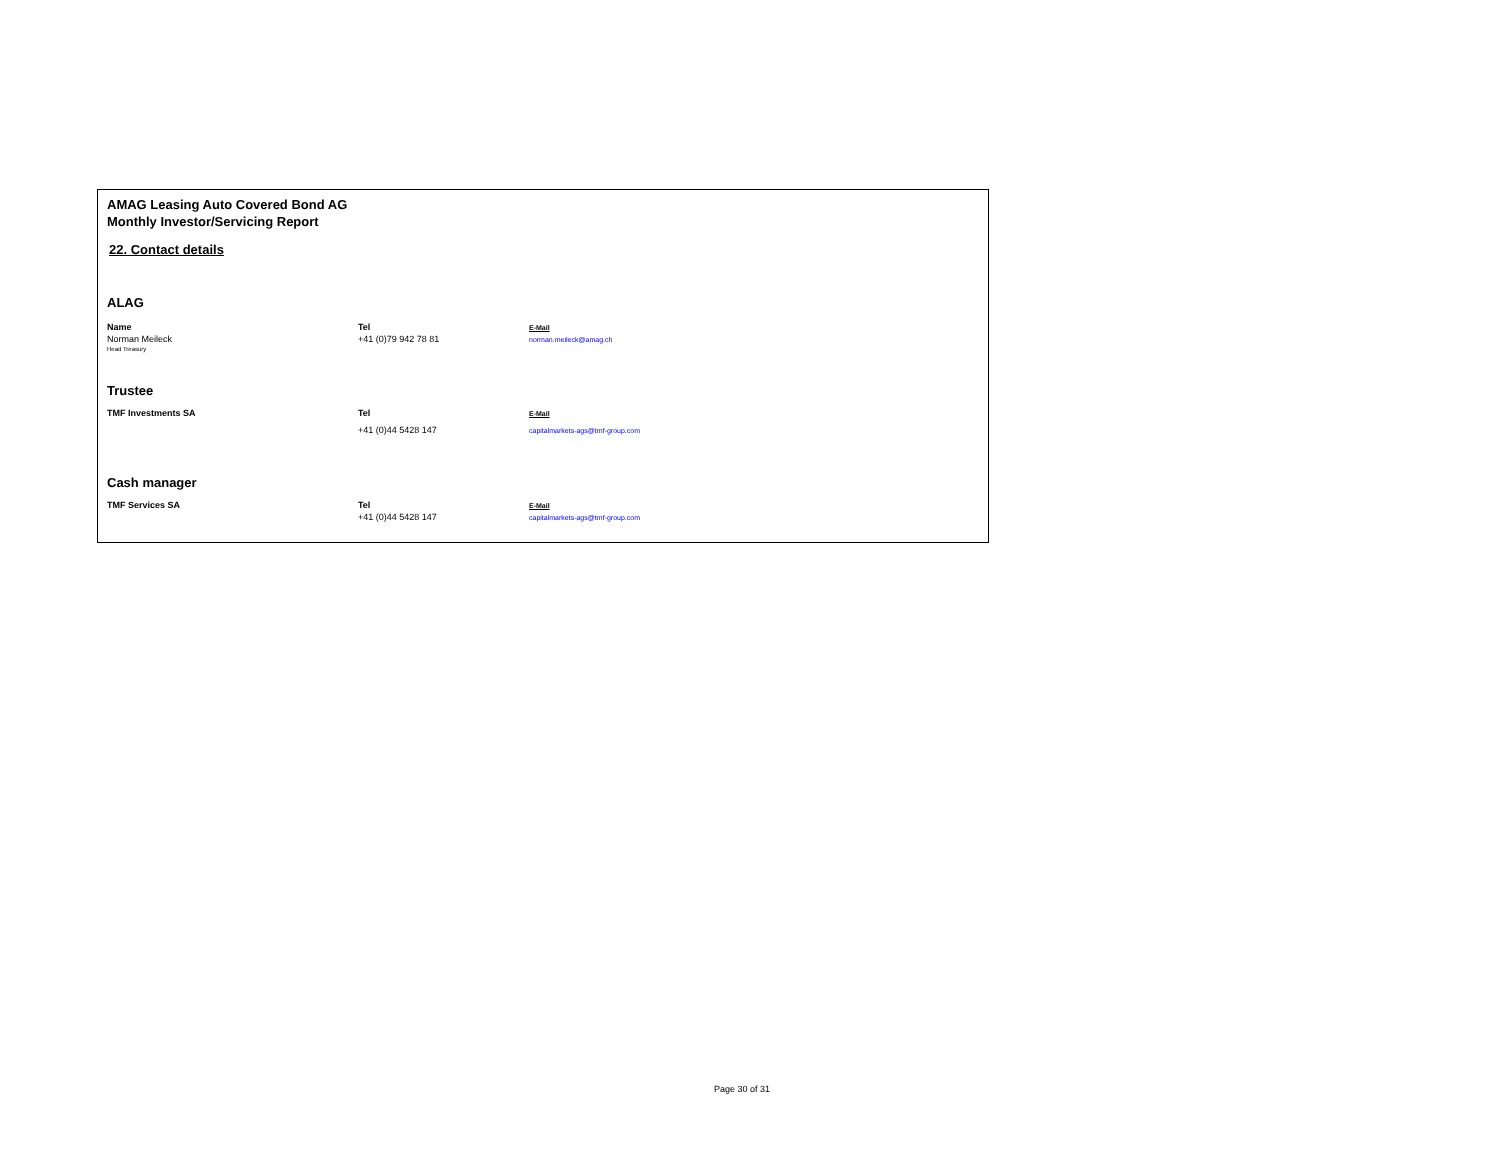AMAG Leasing Auto Covered Bond AG
Monthly Investor/Servicing Report
22. Contact details
ALAG
| Name | Tel | E-Mail |
| Norman Meileck | +41 (0)79 942 78 81 | norman.meileck@amag.ch |
| Head Treasury | | |
Trustee
| TMF Investments SA | Tel | E-Mail |
| | +41 (0)44 5428 147 | capitalmarkets-ags@tmf-group.com |
Cash manager
| TMF Services SA | Tel | E-Mail |
| | +41 (0)44 5428 147 | capitalmarkets-ags@tmf-group.com |
Page 30 of 31